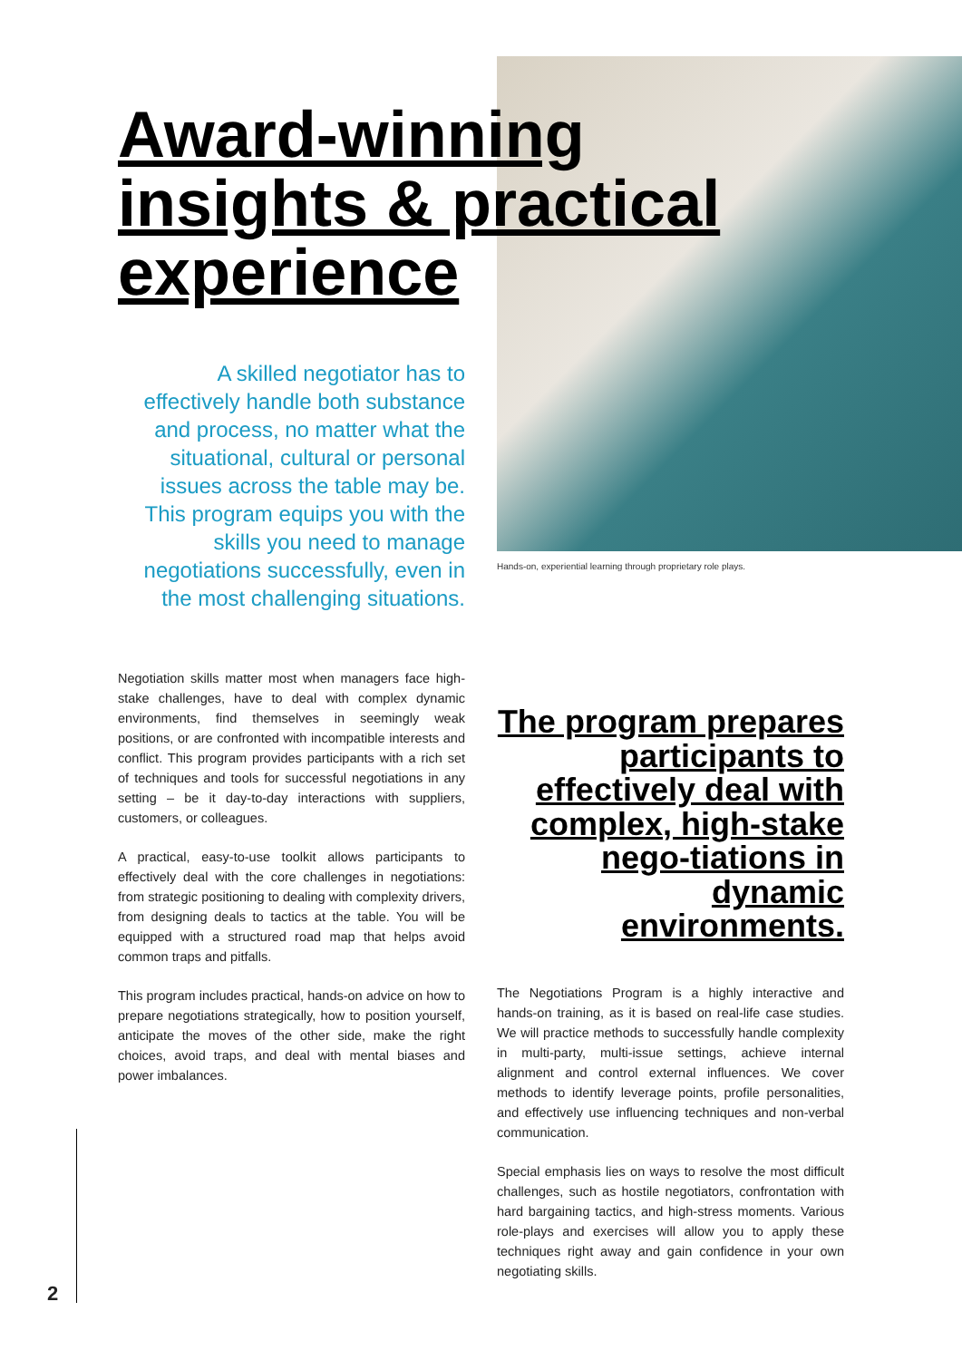Hands-on, experiential learning through proprietary role plays.
Award-winning insights & practical experience
A skilled negotiator has to effectively handle both substance and process, no matter what the situational, cultural or personal issues across the table may be. This program equips you with the skills you need to manage negotiations successfully, even in the most challenging situations.
Negotiation skills matter most when managers face high-stake challenges, have to deal with complex dynamic environments, find themselves in seemingly weak positions, or are confronted with incompatible interests and conflict. This program provides participants with a rich set of techniques and tools for successful negotiations in any setting – be it day-to-day interactions with suppliers, customers, or colleagues.
A practical, easy-to-use toolkit allows participants to effectively deal with the core challenges in negotiations: from strategic positioning to dealing with complexity drivers, from designing deals to tactics at the table. You will be equipped with a structured road map that helps avoid common traps and pitfalls.
This program includes practical, hands-on advice on how to prepare negotiations strategically, how to position yourself, anticipate the moves of the other side, make the right choices, avoid traps, and deal with mental biases and power imbalances.
The program prepares participants to effectively deal with complex, high-stake nego-tiations in dynamic environments.
The Negotiations Program is a highly interactive and hands-on training, as it is based on real-life case studies. We will practice methods to successfully handle complexity in multi-party, multi-issue settings, achieve internal alignment and control external influences. We cover methods to identify leverage points, profile personalities, and effectively use influencing techniques and non-verbal communication.
Special emphasis lies on ways to resolve the most difficult challenges, such as hostile negotiators, confrontation with hard bargaining tactics, and high-stress moments. Various role-plays and exercises will allow you to apply these techniques right away and gain confidence in your own negotiating skills.
2